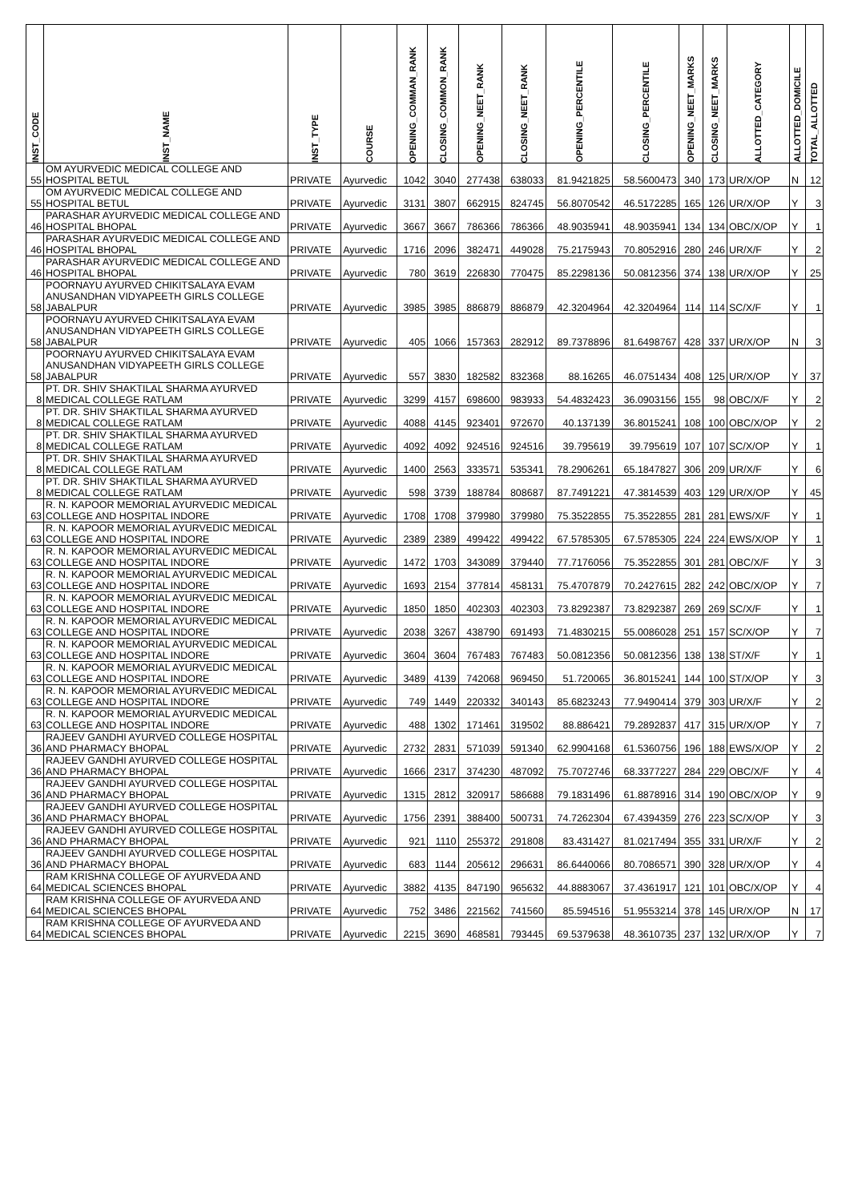| INST_CODE | INST_NAME | INST_TYPE | COURSE | OPENING_COMMAN_RANK | CLOSING_COMMON_RANK | OPENING_NEET_RANK | CLOSING_NEET_RANK | OPENING_PERCENTILE | CLOSING_PERCENTILE | OPENING_NEET_MARKS | CLOSING_NEET_MARKS | ALLOTTED_CATEGORY | ALLOTTED_DOMICILE | TOTAL_ALLOTTED |
| --- | --- | --- | --- | --- | --- | --- | --- | --- | --- | --- | --- | --- | --- | --- |
| 55 | OM AYURVEDIC MEDICAL COLLEGE AND HOSPITAL BETUL | PRIVATE | Ayurvedic | 1042 | 3040 | 277438 | 638033 | 81.9421825 | 58.5600473 | 340 | 173 | UR/X/OP | N | 12 |
| 55 | OM AYURVEDIC MEDICAL COLLEGE AND HOSPITAL BETUL | PRIVATE | Ayurvedic | 3131 | 3807 | 662915 | 824745 | 56.8070542 | 46.5172285 | 165 | 126 | UR/X/OP | Y | 3 |
| 46 | PARASHAR AYURVEDIC MEDICAL COLLEGE AND HOSPITAL BHOPAL | PRIVATE | Ayurvedic | 3667 | 3667 | 786366 | 786366 | 48.9035941 | 48.9035941 | 134 | 134 | OBC/X/OP | Y | 1 |
| 46 | PARASHAR AYURVEDIC MEDICAL COLLEGE AND HOSPITAL BHOPAL | PRIVATE | Ayurvedic | 1716 | 2096 | 382471 | 449028 | 75.2175943 | 70.8052916 | 280 | 246 | UR/X/F | Y | 2 |
| 46 | PARASHAR AYURVEDIC MEDICAL COLLEGE AND HOSPITAL BHOPAL | PRIVATE | Ayurvedic | 780 | 3619 | 226830 | 770475 | 85.2298136 | 50.0812356 | 374 | 138 | UR/X/OP | Y | 25 |
| 58 | POORNAYU AYURVED CHIKITSALAYA EVAM ANUSANDHAN VIDYAPEETH GIRLS COLLEGE JABALPUR | PRIVATE | Ayurvedic | 3985 | 3985 | 886879 | 886879 | 42.3204964 | 42.3204964 | 114 | 114 | SC/X/F | Y | 1 |
| 58 | POORNAYU AYURVED CHIKITSALAYA EVAM ANUSANDHAN VIDYAPEETH GIRLS COLLEGE JABALPUR | PRIVATE | Ayurvedic | 405 | 1066 | 157363 | 282912 | 89.7378896 | 81.6498767 | 428 | 337 | UR/X/OP | N | 3 |
| 58 | POORNAYU AYURVED CHIKITSALAYA EVAM ANUSANDHAN VIDYAPEETH GIRLS COLLEGE JABALPUR | PRIVATE | Ayurvedic | 557 | 3830 | 182582 | 832368 | 88.16265 | 46.0751434 | 408 | 125 | UR/X/OP | Y | 37 |
| 8 | PT. DR. SHIV SHAKTILAL SHARMA AYURVED MEDICAL COLLEGE RATLAM | PRIVATE | Ayurvedic | 3299 | 4157 | 698600 | 983933 | 54.4832423 | 36.0903156 | 155 | 98 | OBC/X/F | Y | 2 |
| 8 | PT. DR. SHIV SHAKTILAL SHARMA AYURVED MEDICAL COLLEGE RATLAM | PRIVATE | Ayurvedic | 4088 | 4145 | 923401 | 972670 | 40.137139 | 36.8015241 | 108 | 100 | OBC/X/OP | Y | 2 |
| 8 | PT. DR. SHIV SHAKTILAL SHARMA AYURVED MEDICAL COLLEGE RATLAM | PRIVATE | Ayurvedic | 4092 | 4092 | 924516 | 924516 | 39.795619 | 39.795619 | 107 | 107 | SC/X/OP | Y | 1 |
| 8 | PT. DR. SHIV SHAKTILAL SHARMA AYURVED MEDICAL COLLEGE RATLAM | PRIVATE | Ayurvedic | 1400 | 2563 | 333571 | 535341 | 78.2906261 | 65.1847827 | 306 | 209 | UR/X/F | Y | 6 |
| 8 | PT. DR. SHIV SHAKTILAL SHARMA AYURVED MEDICAL COLLEGE RATLAM | PRIVATE | Ayurvedic | 598 | 3739 | 188784 | 808687 | 87.7491221 | 47.3814539 | 403 | 129 | UR/X/OP | Y | 45 |
| 63 | R. N. KAPOOR MEMORIAL AYURVEDIC MEDICAL COLLEGE AND HOSPITAL INDORE | PRIVATE | Ayurvedic | 1708 | 1708 | 379980 | 379980 | 75.3522855 | 75.3522855 | 281 | 281 | EWS/X/F | Y | 1 |
| 63 | R. N. KAPOOR MEMORIAL AYURVEDIC MEDICAL COLLEGE AND HOSPITAL INDORE | PRIVATE | Ayurvedic | 2389 | 2389 | 499422 | 499422 | 67.5785305 | 67.5785305 | 224 | 224 | EWS/X/OP | Y | 1 |
| 63 | R. N. KAPOOR MEMORIAL AYURVEDIC MEDICAL COLLEGE AND HOSPITAL INDORE | PRIVATE | Ayurvedic | 1472 | 1703 | 343089 | 379440 | 77.7176056 | 75.3522855 | 301 | 281 | OBC/X/F | Y | 3 |
| 63 | R. N. KAPOOR MEMORIAL AYURVEDIC MEDICAL COLLEGE AND HOSPITAL INDORE | PRIVATE | Ayurvedic | 1693 | 2154 | 377814 | 458131 | 75.4707879 | 70.2427615 | 282 | 242 | OBC/X/OP | Y | 7 |
| 63 | R. N. KAPOOR MEMORIAL AYURVEDIC MEDICAL COLLEGE AND HOSPITAL INDORE | PRIVATE | Ayurvedic | 1850 | 1850 | 402303 | 402303 | 73.8292387 | 73.8292387 | 269 | 269 | SC/X/F | Y | 1 |
| 63 | R. N. KAPOOR MEMORIAL AYURVEDIC MEDICAL COLLEGE AND HOSPITAL INDORE | PRIVATE | Ayurvedic | 2038 | 3267 | 438790 | 691493 | 71.4830215 | 55.0086028 | 251 | 157 | SC/X/OP | Y | 7 |
| 63 | R. N. KAPOOR MEMORIAL AYURVEDIC MEDICAL COLLEGE AND HOSPITAL INDORE | PRIVATE | Ayurvedic | 3604 | 3604 | 767483 | 767483 | 50.0812356 | 50.0812356 | 138 | 138 | ST/X/F | Y | 1 |
| 63 | R. N. KAPOOR MEMORIAL AYURVEDIC MEDICAL COLLEGE AND HOSPITAL INDORE | PRIVATE | Ayurvedic | 3489 | 4139 | 742068 | 969450 | 51.720065 | 36.8015241 | 144 | 100 | ST/X/OP | Y | 3 |
| 63 | R. N. KAPOOR MEMORIAL AYURVEDIC MEDICAL COLLEGE AND HOSPITAL INDORE | PRIVATE | Ayurvedic | 749 | 1449 | 220332 | 340143 | 85.6823243 | 77.9490414 | 379 | 303 | UR/X/F | Y | 2 |
| 63 | R. N. KAPOOR MEMORIAL AYURVEDIC MEDICAL COLLEGE AND HOSPITAL INDORE | PRIVATE | Ayurvedic | 488 | 1302 | 171461 | 319502 | 88.886421 | 79.2892837 | 417 | 315 | UR/X/OP | Y | 7 |
| 36 | RAJEEV GANDHI AYURVED COLLEGE HOSPITAL AND PHARMACY BHOPAL | PRIVATE | Ayurvedic | 2732 | 2831 | 571039 | 591340 | 62.9904168 | 61.5360756 | 196 | 188 | EWS/X/OP | Y | 2 |
| 36 | RAJEEV GANDHI AYURVED COLLEGE HOSPITAL AND PHARMACY BHOPAL | PRIVATE | Ayurvedic | 1666 | 2317 | 374230 | 487092 | 75.7072746 | 68.3377227 | 284 | 229 | OBC/X/F | Y | 4 |
| 36 | RAJEEV GANDHI AYURVED COLLEGE HOSPITAL AND PHARMACY BHOPAL | PRIVATE | Ayurvedic | 1315 | 2812 | 320917 | 586688 | 79.1831496 | 61.8878916 | 314 | 190 | OBC/X/OP | Y | 9 |
| 36 | RAJEEV GANDHI AYURVED COLLEGE HOSPITAL AND PHARMACY BHOPAL | PRIVATE | Ayurvedic | 1756 | 2391 | 388400 | 500731 | 74.7262304 | 67.4394359 | 276 | 223 | SC/X/OP | Y | 3 |
| 36 | RAJEEV GANDHI AYURVED COLLEGE HOSPITAL AND PHARMACY BHOPAL | PRIVATE | Ayurvedic | 921 | 1110 | 255372 | 291808 | 83.431427 | 81.0217494 | 355 | 331 | UR/X/F | Y | 2 |
| 36 | RAJEEV GANDHI AYURVED COLLEGE HOSPITAL AND PHARMACY BHOPAL | PRIVATE | Ayurvedic | 683 | 1144 | 205612 | 296631 | 86.6440066 | 80.7086571 | 390 | 328 | UR/X/OP | Y | 4 |
| 64 | RAM KRISHNA COLLEGE OF AYURVEDA AND MEDICAL SCIENCES BHOPAL | PRIVATE | Ayurvedic | 3882 | 4135 | 847190 | 965632 | 44.8883067 | 37.4361917 | 121 | 101 | OBC/X/OP | Y | 4 |
| 64 | RAM KRISHNA COLLEGE OF AYURVEDA AND MEDICAL SCIENCES BHOPAL | PRIVATE | Ayurvedic | 752 | 3486 | 221562 | 741560 | 85.594516 | 51.9553214 | 378 | 145 | UR/X/OP | N | 17 |
| 64 | RAM KRISHNA COLLEGE OF AYURVEDA AND MEDICAL SCIENCES BHOPAL | PRIVATE | Ayurvedic | 2215 | 3690 | 468581 | 793445 | 69.5379638 | 48.3610735 | 237 | 132 | UR/X/OP | Y | 7 |